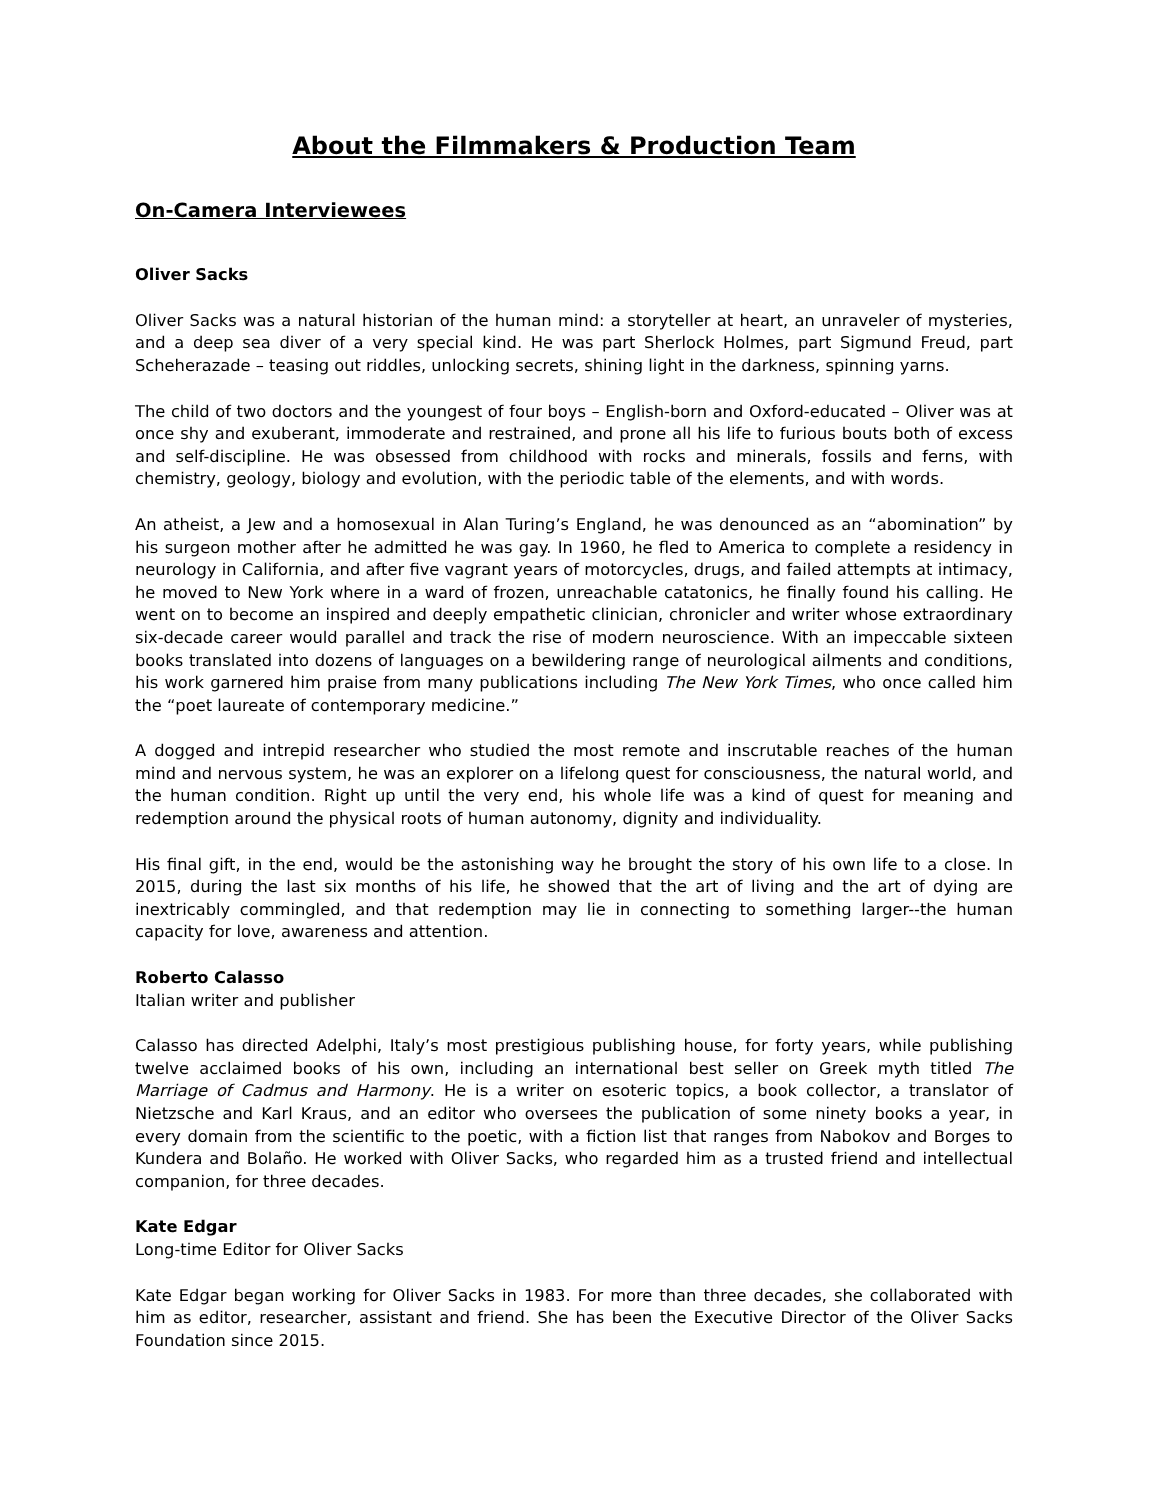About the Filmmakers & Production Team
On-Camera Interviewees
Oliver Sacks
Oliver Sacks was a natural historian of the human mind: a storyteller at heart, an unraveler of mysteries, and a deep sea diver of a very special kind. He was part Sherlock Holmes, part Sigmund Freud, part Scheherazade – teasing out riddles, unlocking secrets, shining light in the darkness, spinning yarns.
The child of two doctors and the youngest of four boys – English-born and Oxford-educated – Oliver was at once shy and exuberant, immoderate and restrained, and prone all his life to furious bouts both of excess and self-discipline. He was obsessed from childhood with rocks and minerals, fossils and ferns, with chemistry, geology, biology and evolution, with the periodic table of the elements, and with words.
An atheist, a Jew and a homosexual in Alan Turing’s England, he was denounced as an “abomination” by his surgeon mother after he admitted he was gay. In 1960, he fled to America to complete a residency in neurology in California, and after five vagrant years of motorcycles, drugs, and failed attempts at intimacy, he moved to New York where in a ward of frozen, unreachable catatonics, he finally found his calling. He went on to become an inspired and deeply empathetic clinician, chronicler and writer whose extraordinary six-decade career would parallel and track the rise of modern neuroscience. With an impeccable sixteen books translated into dozens of languages on a bewildering range of neurological ailments and conditions, his work garnered him praise from many publications including The New York Times, who once called him the “poet laureate of contemporary medicine.”
A dogged and intrepid researcher who studied the most remote and inscrutable reaches of the human mind and nervous system, he was an explorer on a lifelong quest for consciousness, the natural world, and the human condition. Right up until the very end, his whole life was a kind of quest for meaning and redemption around the physical roots of human autonomy, dignity and individuality.
His final gift, in the end, would be the astonishing way he brought the story of his own life to a close. In 2015, during the last six months of his life, he showed that the art of living and the art of dying are inextricably commingled, and that redemption may lie in connecting to something larger--the human capacity for love, awareness and attention.
Roberto Calasso
Italian writer and publisher
Calasso has directed Adelphi, Italy’s most prestigious publishing house, for forty years, while publishing twelve acclaimed books of his own, including an international best seller on Greek myth titled The Marriage of Cadmus and Harmony. He is a writer on esoteric topics, a book collector, a translator of Nietzsche and Karl Kraus, and an editor who oversees the publication of some ninety books a year, in every domain from the scientific to the poetic, with a fiction list that ranges from Nabokov and Borges to Kundera and Bolaño. He worked with Oliver Sacks, who regarded him as a trusted friend and intellectual companion, for three decades.
Kate Edgar
Long-time Editor for Oliver Sacks
Kate Edgar began working for Oliver Sacks in 1983. For more than three decades, she collaborated with him as editor, researcher, assistant and friend. She has been the Executive Director of the Oliver Sacks Foundation since 2015.